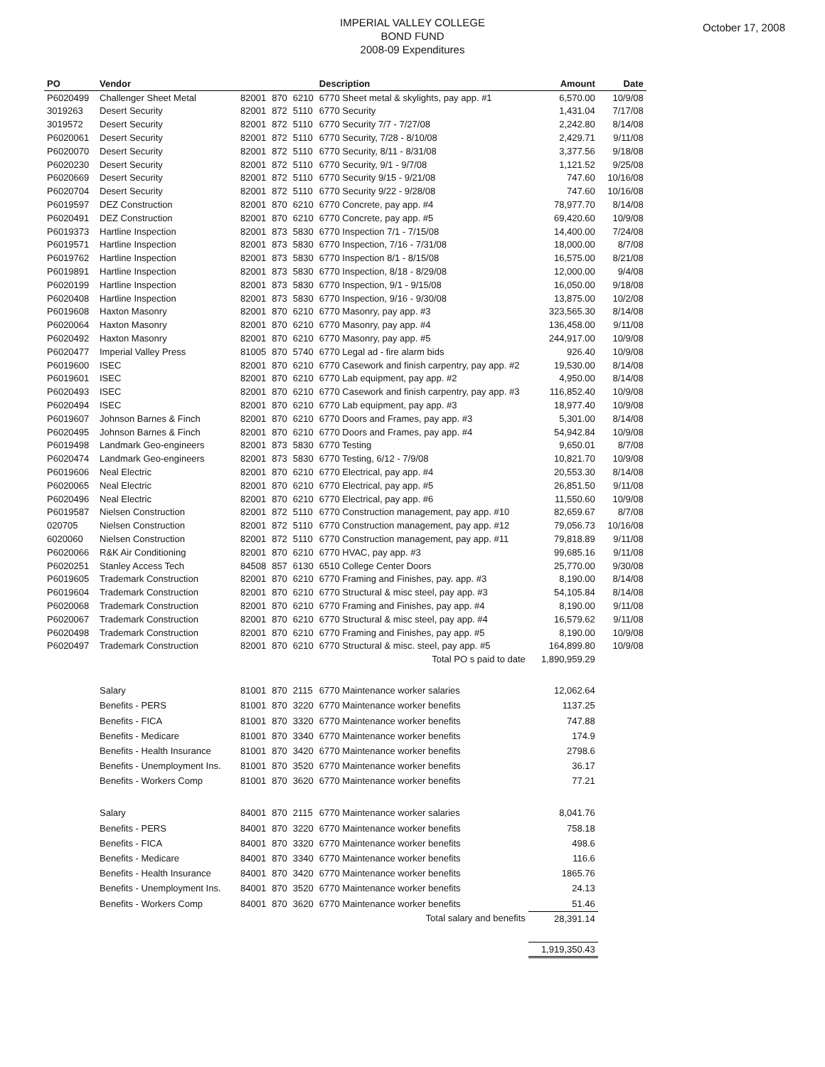IMPERIAL VALLEY COLLEGE
BOND FUND
2008-09 Expenditures
October 17, 2008
| PO | Vendor | | | | Description | Amount | Date |
| --- | --- | --- | --- | --- | --- | --- | --- |
| P6020499 | Challenger Sheet Metal | 82001 | 870 | 6210 | 6770 Sheet metal & skylights, pay app. #1 | 6,570.00 | 10/9/08 |
| 3019263 | Desert Security | 82001 | 872 | 5110 | 6770 Security | 1,431.04 | 7/17/08 |
| 3019572 | Desert Security | 82001 | 872 | 5110 | 6770 Security 7/7 - 7/27/08 | 2,242.80 | 8/14/08 |
| P6020061 | Desert Security | 82001 | 872 | 5110 | 6770 Security, 7/28 - 8/10/08 | 2,429.71 | 9/11/08 |
| P6020070 | Desert Security | 82001 | 872 | 5110 | 6770 Security, 8/11 - 8/31/08 | 3,377.56 | 9/18/08 |
| P6020230 | Desert Security | 82001 | 872 | 5110 | 6770 Security, 9/1 - 9/7/08 | 1,121.52 | 9/25/08 |
| P6020669 | Desert Security | 82001 | 872 | 5110 | 6770 Security 9/15 - 9/21/08 | 747.60 | 10/16/08 |
| P6020704 | Desert Security | 82001 | 872 | 5110 | 6770 Security 9/22 - 9/28/08 | 747.60 | 10/16/08 |
| P6019597 | DEZ Construction | 82001 | 870 | 6210 | 6770 Concrete, pay app. #4 | 78,977.70 | 8/14/08 |
| P6020491 | DEZ Construction | 82001 | 870 | 6210 | 6770 Concrete, pay app. #5 | 69,420.60 | 10/9/08 |
| P6019373 | Hartline Inspection | 82001 | 873 | 5830 | 6770 Inspection 7/1 - 7/15/08 | 14,400.00 | 7/24/08 |
| P6019571 | Hartline Inspection | 82001 | 873 | 5830 | 6770 Inspection, 7/16 - 7/31/08 | 18,000.00 | 8/7/08 |
| P6019762 | Hartline Inspection | 82001 | 873 | 5830 | 6770 Inspection 8/1 - 8/15/08 | 16,575.00 | 8/21/08 |
| P6019891 | Hartline Inspection | 82001 | 873 | 5830 | 6770 Inspection, 8/18 - 8/29/08 | 12,000.00 | 9/4/08 |
| P6020199 | Hartline Inspection | 82001 | 873 | 5830 | 6770 Inspection, 9/1 - 9/15/08 | 16,050.00 | 9/18/08 |
| P6020408 | Hartline Inspection | 82001 | 873 | 5830 | 6770 Inspection, 9/16 - 9/30/08 | 13,875.00 | 10/2/08 |
| P6019608 | Haxton Masonry | 82001 | 870 | 6210 | 6770 Masonry, pay app. #3 | 323,565.30 | 8/14/08 |
| P6020064 | Haxton Masonry | 82001 | 870 | 6210 | 6770 Masonry, pay app. #4 | 136,458.00 | 9/11/08 |
| P6020492 | Haxton Masonry | 82001 | 870 | 6210 | 6770 Masonry, pay app. #5 | 244,917.00 | 10/9/08 |
| P6020477 | Imperial Valley Press | 81005 | 870 | 5740 | 6770 Legal ad - fire alarm bids | 926.40 | 10/9/08 |
| P6019600 | ISEC | 82001 | 870 | 6210 | 6770 Casework and finish carpentry, pay app. #2 | 19,530.00 | 8/14/08 |
| P6019601 | ISEC | 82001 | 870 | 6210 | 6770 Lab equipment, pay app. #2 | 4,950.00 | 8/14/08 |
| P6020493 | ISEC | 82001 | 870 | 6210 | 6770 Casework and finish carpentry, pay app. #3 | 116,852.40 | 10/9/08 |
| P6020494 | ISEC | 82001 | 870 | 6210 | 6770 Lab equipment, pay app. #3 | 18,977.40 | 10/9/08 |
| P6019607 | Johnson Barnes & Finch | 82001 | 870 | 6210 | 6770 Doors and Frames, pay app. #3 | 5,301.00 | 8/14/08 |
| P6020495 | Johnson Barnes & Finch | 82001 | 870 | 6210 | 6770 Doors and Frames, pay app. #4 | 54,942.84 | 10/9/08 |
| P6019498 | Landmark Geo-engineers | 82001 | 873 | 5830 | 6770 Testing | 9,650.01 | 8/7/08 |
| P6020474 | Landmark Geo-engineers | 82001 | 873 | 5830 | 6770 Testing, 6/12 - 7/9/08 | 10,821.70 | 10/9/08 |
| P6019606 | Neal Electric | 82001 | 870 | 6210 | 6770 Electrical, pay app. #4 | 20,553.30 | 8/14/08 |
| P6020065 | Neal Electric | 82001 | 870 | 6210 | 6770 Electrical, pay app. #5 | 26,851.50 | 9/11/08 |
| P6020496 | Neal Electric | 82001 | 870 | 6210 | 6770 Electrical, pay app. #6 | 11,550.60 | 10/9/08 |
| P6019587 | Nielsen Construction | 82001 | 872 | 5110 | 6770 Construction management, pay app. #10 | 82,659.67 | 8/7/08 |
| 020705 | Nielsen Construction | 82001 | 872 | 5110 | 6770 Construction management, pay app. #12 | 79,056.73 | 10/16/08 |
| 6020060 | Nielsen Construction | 82001 | 872 | 5110 | 6770 Construction management, pay app. #11 | 79,818.89 | 9/11/08 |
| P6020066 | R&K Air Conditioning | 82001 | 870 | 6210 | 6770 HVAC, pay app. #3 | 99,685.16 | 9/11/08 |
| P6020251 | Stanley Access Tech | 84508 | 857 | 6130 | 6510 College Center Doors | 25,770.00 | 9/30/08 |
| P6019605 | Trademark Construction | 82001 | 870 | 6210 | 6770 Framing and Finishes, pay. app. #3 | 8,190.00 | 8/14/08 |
| P6019604 | Trademark Construction | 82001 | 870 | 6210 | 6770 Structural & misc steel, pay app. #3 | 54,105.84 | 8/14/08 |
| P6020068 | Trademark Construction | 82001 | 870 | 6210 | 6770 Framing and Finishes, pay app. #4 | 8,190.00 | 9/11/08 |
| P6020067 | Trademark Construction | 82001 | 870 | 6210 | 6770 Structural & misc steel, pay app. #4 | 16,579.62 | 9/11/08 |
| P6020498 | Trademark Construction | 82001 | 870 | 6210 | 6770 Framing and Finishes, pay app. #5 | 8,190.00 | 10/9/08 |
| P6020497 | Trademark Construction | 82001 | 870 | 6210 | 6770 Structural & misc. steel, pay app. #5 | 164,899.80 | 10/9/08 |
| | | | | | Total PO s paid to date | 1,890,959.29 | |
| | Salary | 81001 | 870 | 2115 | 6770 Maintenance worker salaries | 12,062.64 | |
| | Benefits - PERS | 81001 | 870 | 3220 | 6770 Maintenance worker benefits | 1137.25 | |
| | Benefits - FICA | 81001 | 870 | 3320 | 6770 Maintenance worker benefits | 747.88 | |
| | Benefits - Medicare | 81001 | 870 | 3340 | 6770 Maintenance worker benefits | 174.9 | |
| | Benefits - Health Insurance | 81001 | 870 | 3420 | 6770 Maintenance worker benefits | 2798.6 | |
| | Benefits - Unemployment Ins. | 81001 | 870 | 3520 | 6770 Maintenance worker benefits | 36.17 | |
| | Benefits - Workers Comp | 81001 | 870 | 3620 | 6770 Maintenance worker benefits | 77.21 | |
| | Salary | 84001 | 870 | 2115 | 6770 Maintenance worker salaries | 8,041.76 | |
| | Benefits - PERS | 84001 | 870 | 3220 | 6770 Maintenance worker benefits | 758.18 | |
| | Benefits - FICA | 84001 | 870 | 3320 | 6770 Maintenance worker benefits | 498.6 | |
| | Benefits - Medicare | 84001 | 870 | 3340 | 6770 Maintenance worker benefits | 116.6 | |
| | Benefits - Health Insurance | 84001 | 870 | 3420 | 6770 Maintenance worker benefits | 1865.76 | |
| | Benefits - Unemployment Ins. | 84001 | 870 | 3520 | 6770 Maintenance worker benefits | 24.13 | |
| | Benefits - Workers Comp | 84001 | 870 | 3620 | 6770 Maintenance worker benefits | 51.46 | |
| | | | | | Total salary and benefits | 28,391.14 | |
| | | | | | | 1,919,350.43 | |